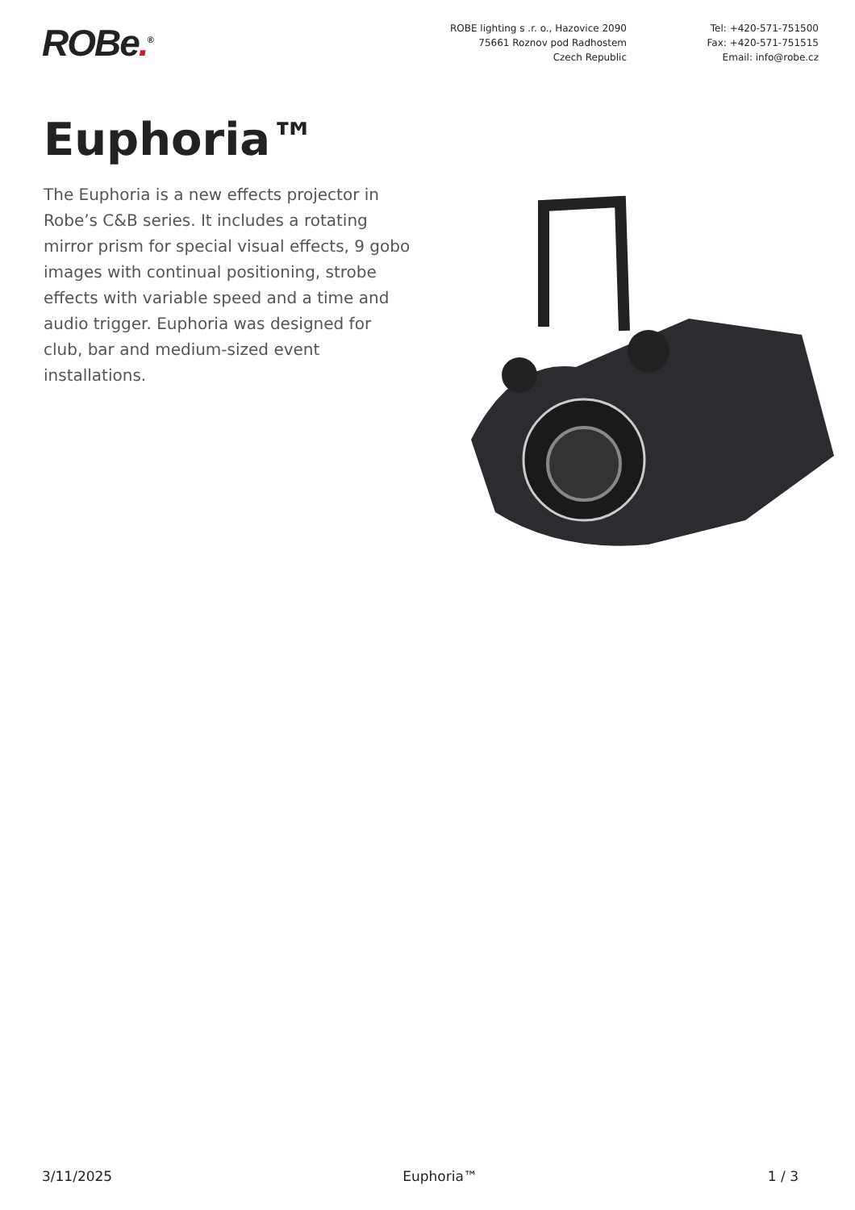ROBe.<sup>®</sup>
ROBE lighting s .r. o., Hazovice 2090
75661 Roznov pod Radhostem
Czech Republic
Tel: +420-571-751500
Fax: +420-571-751515
Email: info@robe.cz
Euphoria™
The Euphoria is a new effects projector in Robe’s C&B series. It includes a rotating mirror prism for special visual effects, 9 gobo images with continual positioning, strobe effects with variable speed and a time and audio trigger. Euphoria was designed for club, bar and medium-sized event installations.
3/11/2025 Euphoria™ 1 / 3